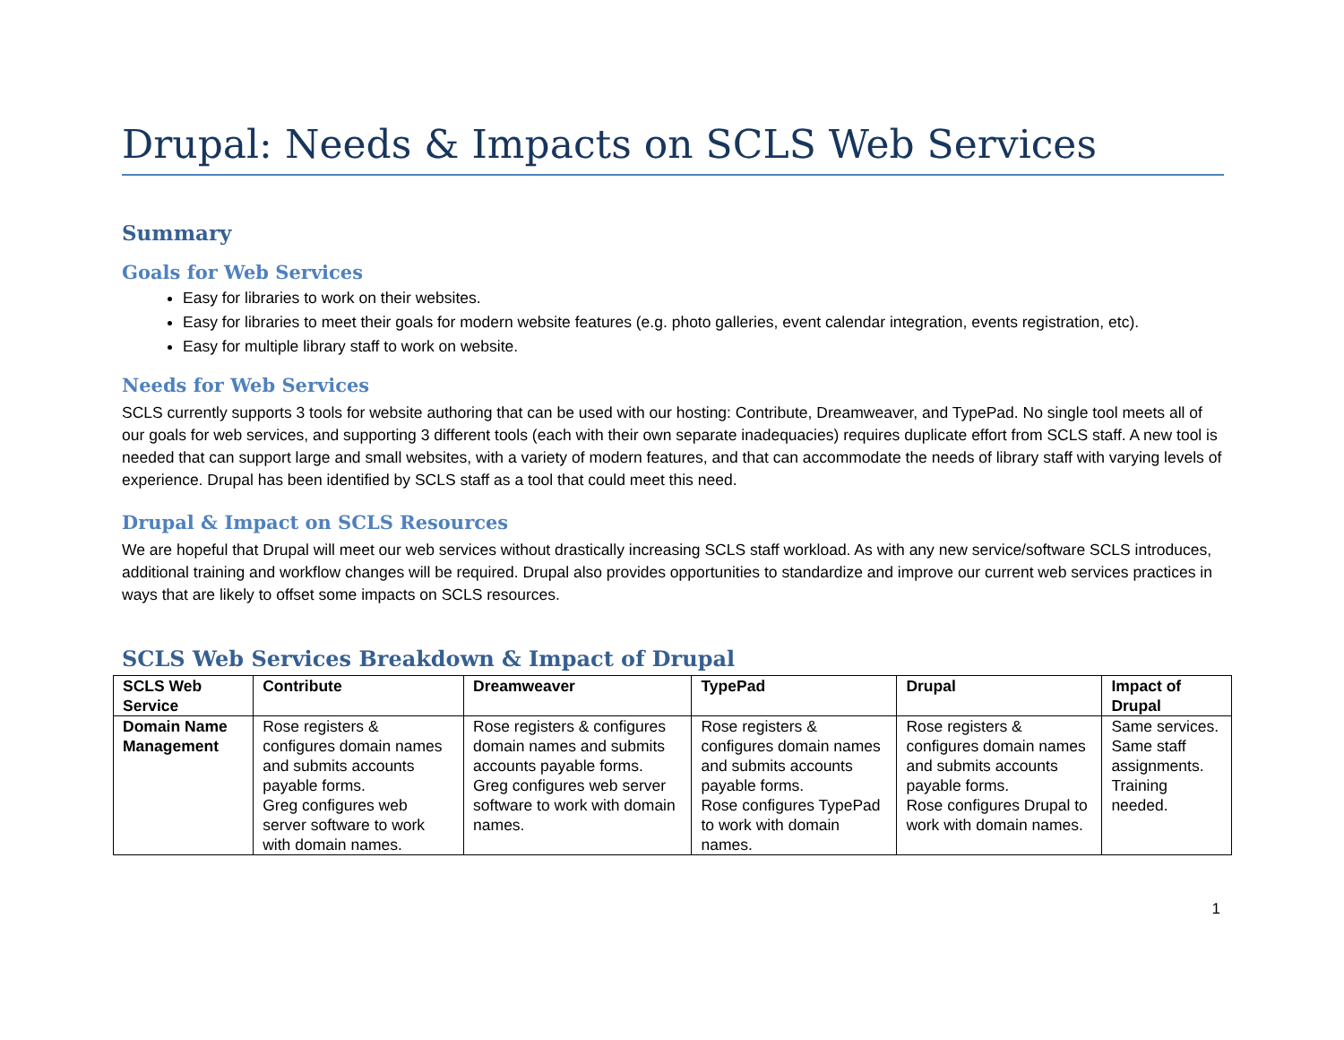Drupal: Needs & Impacts on SCLS Web Services
Summary
Goals for Web Services
Easy for libraries to work on their websites.
Easy for libraries to meet their goals for modern website features (e.g. photo galleries, event calendar integration, events registration, etc).
Easy for multiple library staff to work on website.
Needs for Web Services
SCLS currently supports 3 tools for website authoring that can be used with our hosting: Contribute, Dreamweaver, and TypePad. No single tool meets all of our goals for web services, and supporting 3 different tools (each with their own separate inadequacies) requires duplicate effort from SCLS staff. A new tool is needed that can support large and small websites, with a variety of modern features, and that can accommodate the needs of library staff with varying levels of experience. Drupal has been identified by SCLS staff as a tool that could meet this need.
Drupal & Impact on SCLS Resources
We are hopeful that Drupal will meet our web services without drastically increasing SCLS staff workload. As with any new service/software SCLS introduces, additional training and workflow changes will be required. Drupal also provides opportunities to standardize and improve our current web services practices in ways that are likely to offset some impacts on SCLS resources.
SCLS Web Services Breakdown & Impact of Drupal
| SCLS Web Service | Contribute | Dreamweaver | TypePad | Drupal | Impact of Drupal |
| --- | --- | --- | --- | --- | --- |
| Domain Name Management | Rose registers & configures domain names and submits accounts payable forms. Greg configures web server software to work with domain names. | Rose registers & configures domain names and submits accounts payable forms. Greg configures web server software to work with domain names. | Rose registers & configures domain names and submits accounts payable forms. Rose configures TypePad to work with domain names. | Rose registers & configures domain names and submits accounts payable forms. Rose configures Drupal to work with domain names. | Same services. Same staff assignments. Training needed. |
1